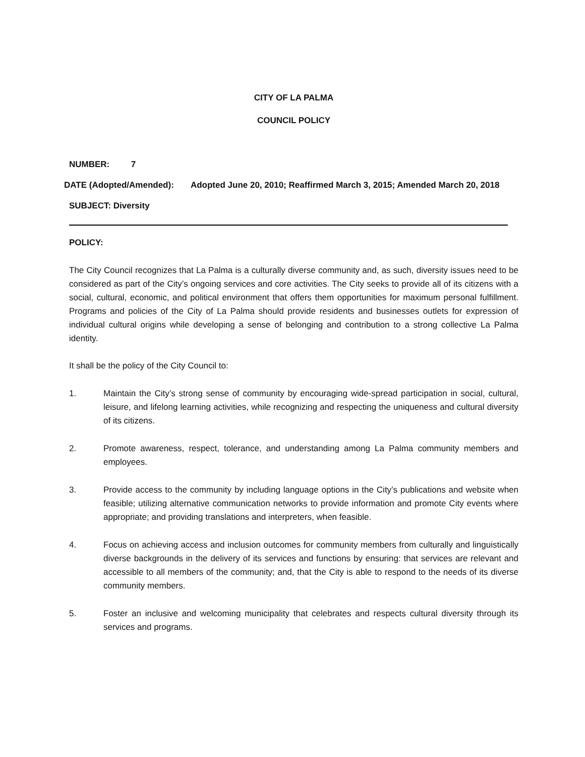CITY OF LA PALMA
COUNCIL POLICY
NUMBER: 7
DATE (Adopted/Amended): Adopted June 20, 2010; Reaffirmed March 3, 2015; Amended March 20, 2018
SUBJECT: Diversity
POLICY:
The City Council recognizes that La Palma is a culturally diverse community and, as such, diversity issues need to be considered as part of the City’s ongoing services and core activities. The City seeks to provide all of its citizens with a social, cultural, economic, and political environment that offers them opportunities for maximum personal fulfillment. Programs and policies of the City of La Palma should provide residents and businesses outlets for expression of individual cultural origins while developing a sense of belonging and contribution to a strong collective La Palma identity.
It shall be the policy of the City Council to:
1. Maintain the City’s strong sense of community by encouraging wide-spread participation in social, cultural, leisure, and lifelong learning activities, while recognizing and respecting the uniqueness and cultural diversity of its citizens.
2. Promote awareness, respect, tolerance, and understanding among La Palma community members and employees.
3. Provide access to the community by including language options in the City’s publications and website when feasible; utilizing alternative communication networks to provide information and promote City events where appropriate; and providing translations and interpreters, when feasible.
4. Focus on achieving access and inclusion outcomes for community members from culturally and linguistically diverse backgrounds in the delivery of its services and functions by ensuring: that services are relevant and accessible to all members of the community; and, that the City is able to respond to the needs of its diverse community members.
5. Foster an inclusive and welcoming municipality that celebrates and respects cultural diversity through its services and programs.